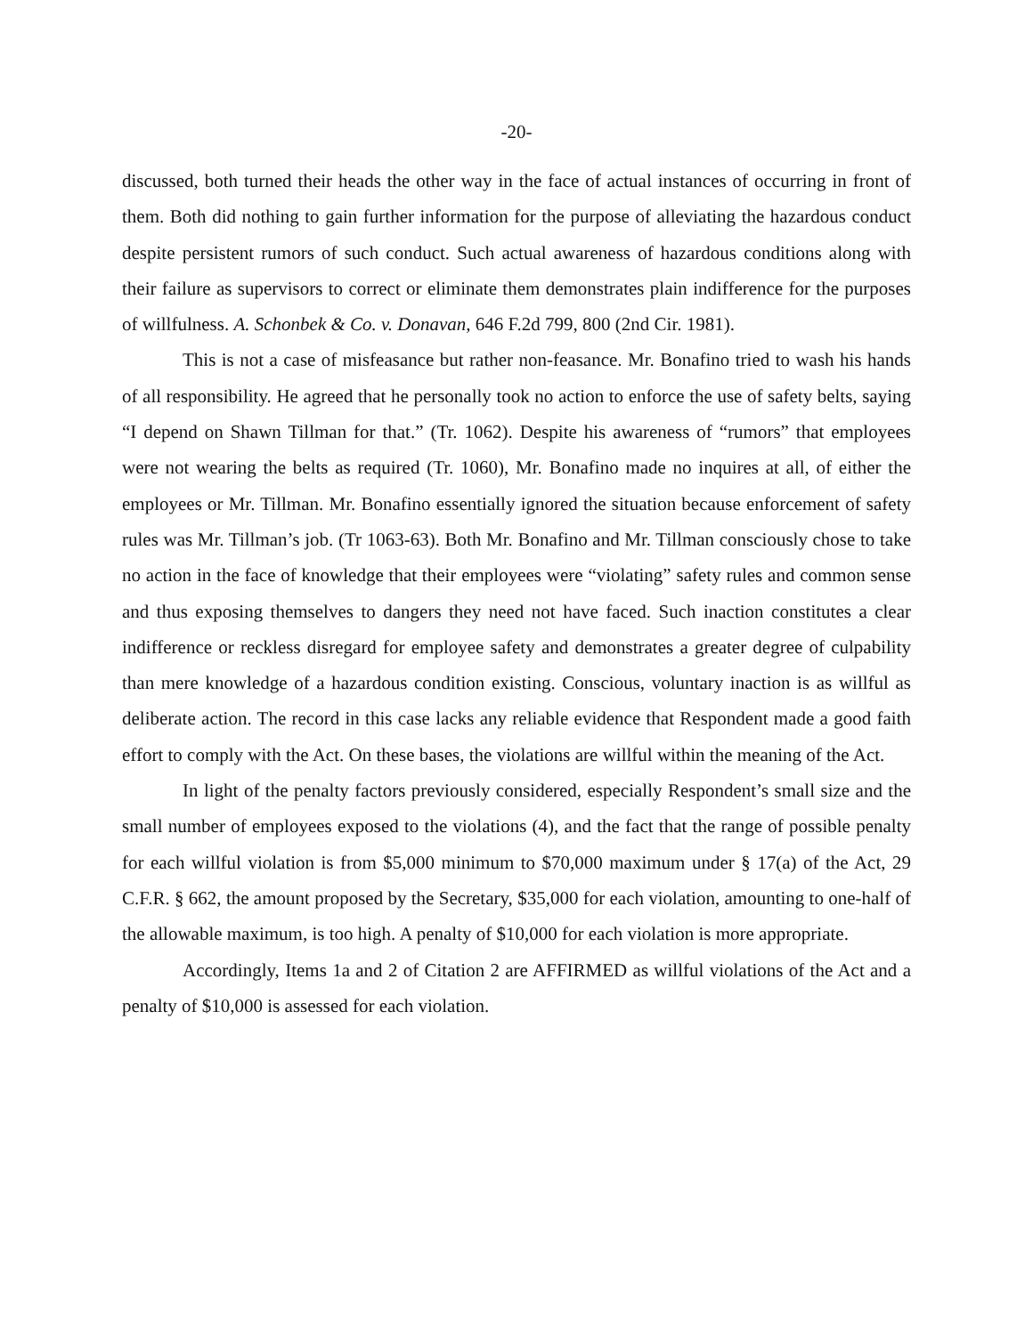-20-
discussed, both turned their heads the other way in the face of actual instances of occurring in front of them. Both did nothing to gain further information for the purpose of alleviating the hazardous conduct despite persistent rumors of such conduct. Such actual awareness of hazardous conditions along with their failure as supervisors to correct or eliminate them demonstrates plain indifference for the purposes of willfulness. A. Schonbek & Co. v. Donavan, 646 F.2d 799, 800 (2nd Cir. 1981).
This is not a case of misfeasance but rather non-feasance. Mr. Bonafino tried to wash his hands of all responsibility. He agreed that he personally took no action to enforce the use of safety belts, saying “I depend on Shawn Tillman for that.” (Tr. 1062). Despite his awareness of “rumors” that employees were not wearing the belts as required (Tr. 1060), Mr. Bonafino made no inquires at all, of either the employees or Mr. Tillman. Mr. Bonafino essentially ignored the situation because enforcement of safety rules was Mr. Tillman’s job. (Tr 1063-63). Both Mr. Bonafino and Mr. Tillman consciously chose to take no action in the face of knowledge that their employees were “violating” safety rules and common sense and thus exposing themselves to dangers they need not have faced. Such inaction constitutes a clear indifference or reckless disregard for employee safety and demonstrates a greater degree of culpability than mere knowledge of a hazardous condition existing. Conscious, voluntary inaction is as willful as deliberate action. The record in this case lacks any reliable evidence that Respondent made a good faith effort to comply with the Act. On these bases, the violations are willful within the meaning of the Act.
In light of the penalty factors previously considered, especially Respondent’s small size and the small number of employees exposed to the violations (4), and the fact that the range of possible penalty for each willful violation is from $5,000 minimum to $70,000 maximum under § 17(a) of the Act, 29 C.F.R. § 662, the amount proposed by the Secretary, $35,000 for each violation, amounting to one-half of the allowable maximum, is too high. A penalty of $10,000 for each violation is more appropriate.
Accordingly, Items 1a and 2 of Citation 2 are AFFIRMED as willful violations of the Act and a penalty of $10,000 is assessed for each violation.